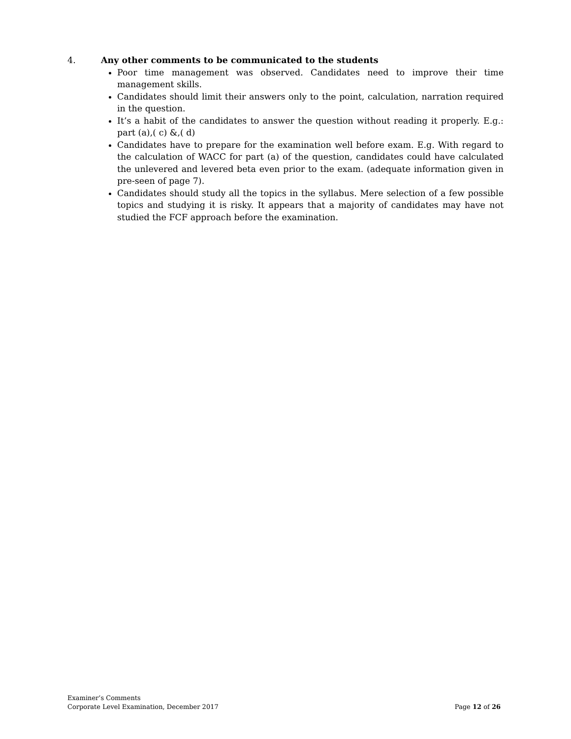4. Any other comments to be communicated to the students
Poor time management was observed. Candidates need to improve their time management skills.
Candidates should limit their answers only to the point, calculation, narration required in the question.
It’s a habit of the candidates to answer the question without reading it properly. E.g.: part (a),( c) &,( d)
Candidates have to prepare for the examination well before exam. E.g. With regard to the calculation of WACC for part (a) of the question, candidates could have calculated the unlevered and levered beta even prior to the exam. (adequate information given in pre-seen of page 7).
Candidates should study all the topics in the syllabus. Mere selection of a few possible topics and studying it is risky. It appears that a majority of candidates may have not studied the FCF approach before the examination.
Examiner’s Comments
Corporate Level Examination, December 2017
Page 12 of 26